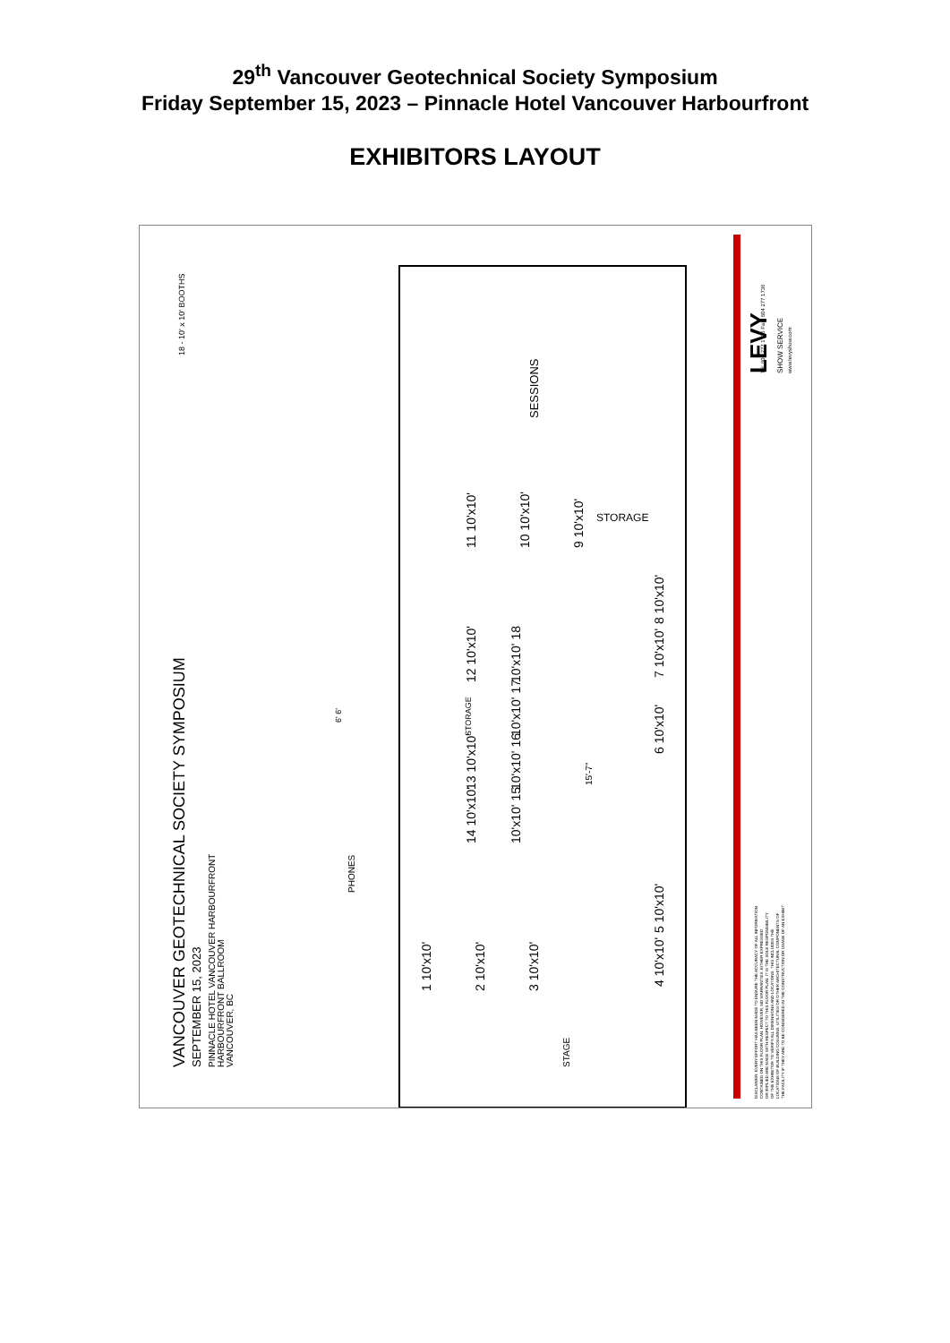29<sup>th</sup> Vancouver Geotechnical Society Symposium
Friday September 15, 2023 – Pinnacle Hotel Vancouver Harbourfront
EXHIBITORS LAYOUT
VANCOUVER GEOTECHNICAL SOCIETY SYMPOSIUM
SEPTEMBER 15, 2023
PINNACLE HOTEL VANCOUVER HARBOURFRONT
HARBOURFRONT BALLROOM
VANCOUVER, BC
18 - 10' x 10' BOOTHS
SESSIONS
STAGE
LEVY
SHOW SERVICE
1 10'x10'
2 10'x10'
3 10'x10'
4 10'x10'
5 10'x10'
6 10'x10'
7 10'x10'
8 10'x10'
9 10'x10'
10 10'x10'
11 10'x10'
12 10'x10'
13 10'x10'
14 10'x10'
10'x10' 15
10'x10' 16
10'x10' 17
10'x10' 18
STORAGE
STORAGE
PHONES
6' 6'
15'-7"
Tel: 604 277 1726 Fax: 604 277 1736
www.levyshow.com
DISCLAIMER: EVERY EFFORT HAS BEEN MADE TO ENSURE THE ACCURACY OF ALL INFORMATION
CONTAINED ON THIS FLOOR PLAN. HOWEVER, NO WARRANTIES, EITHER EXPRESSED
OR IMPLIED ARE MADE WITH RESPECT TO THIS FLOOR PLAN. IT IS THE SOLE RESPONSIBILITY
OF THE EXHIBITOR TO VERIFY ALL DIMENSIONS AND LOCATIONS. THIS INCLUDES THE
LOCATIONS OF BUILDING COLUMNS, UTILITIES OR OTHER ARCHITECTURAL COMPONENTS OF
THE FACILITY IF THEY ARE TO BE CONSIDERED IN THE CONSTRUCTION OR USAGE OF AN EXHIBIT.